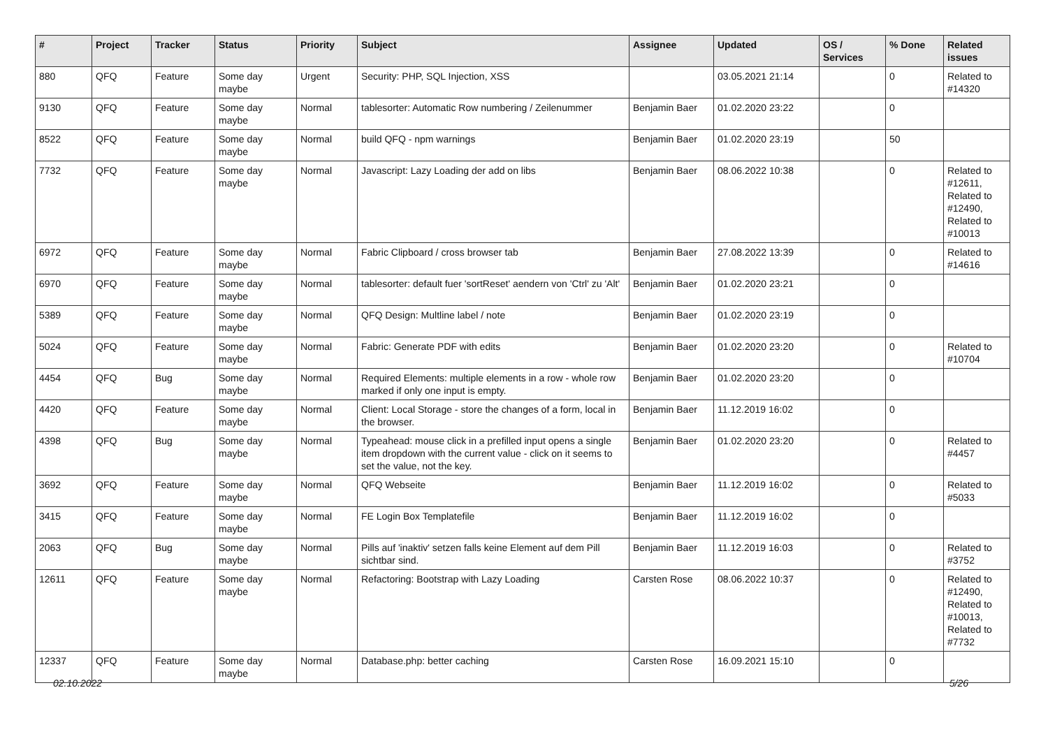| # | Project | Tracker | Status | Priority | Subject | Assignee | Updated | OS / Services | % Done | Related issues |
| --- | --- | --- | --- | --- | --- | --- | --- | --- | --- | --- |
| 880 | QFQ | Feature | Some day maybe | Urgent | Security: PHP, SQL Injection, XSS | | 03.05.2021 21:14 | | 0 | Related to #14320 |
| 9130 | QFQ | Feature | Some day maybe | Normal | tablesorter: Automatic Row numbering / Zeilenummer | Benjamin Baer | 01.02.2020 23:22 | | 0 | |
| 8522 | QFQ | Feature | Some day maybe | Normal | build QFQ - npm warnings | Benjamin Baer | 01.02.2020 23:19 | | 50 | |
| 7732 | QFQ | Feature | Some day maybe | Normal | Javascript: Lazy Loading der add on libs | Benjamin Baer | 08.06.2022 10:38 | | 0 | Related to #12611, Related to #12490, Related to #10013 |
| 6972 | QFQ | Feature | Some day maybe | Normal | Fabric Clipboard / cross browser tab | Benjamin Baer | 27.08.2022 13:39 | | 0 | Related to #14616 |
| 6970 | QFQ | Feature | Some day maybe | Normal | tablesorter: default fuer 'sortReset' aendern von 'Ctrl' zu 'Alt' | Benjamin Baer | 01.02.2020 23:21 | | 0 | |
| 5389 | QFQ | Feature | Some day maybe | Normal | QFQ Design: Multline label / note | Benjamin Baer | 01.02.2020 23:19 | | 0 | |
| 5024 | QFQ | Feature | Some day maybe | Normal | Fabric: Generate PDF with edits | Benjamin Baer | 01.02.2020 23:20 | | 0 | Related to #10704 |
| 4454 | QFQ | Bug | Some day maybe | Normal | Required Elements: multiple elements in a row - whole row marked if only one input is empty. | Benjamin Baer | 01.02.2020 23:20 | | 0 | |
| 4420 | QFQ | Feature | Some day maybe | Normal | Client: Local Storage - store the changes of a form, local in the browser. | Benjamin Baer | 11.12.2019 16:02 | | 0 | |
| 4398 | QFQ | Bug | Some day maybe | Normal | Typeahead: mouse click in a prefilled input opens a single item dropdown with the current value - click on it seems to set the value, not the key. | Benjamin Baer | 01.02.2020 23:20 | | 0 | Related to #4457 |
| 3692 | QFQ | Feature | Some day maybe | Normal | QFQ Webseite | Benjamin Baer | 11.12.2019 16:02 | | 0 | Related to #5033 |
| 3415 | QFQ | Feature | Some day maybe | Normal | FE Login Box Templatefile | Benjamin Baer | 11.12.2019 16:02 | | 0 | |
| 2063 | QFQ | Bug | Some day maybe | Normal | Pills auf 'inaktiv' setzen falls keine Element auf dem Pill sichtbar sind. | Benjamin Baer | 11.12.2019 16:03 | | 0 | Related to #3752 |
| 12611 | QFQ | Feature | Some day maybe | Normal | Refactoring: Bootstrap with Lazy Loading | Carsten Rose | 08.06.2022 10:37 | | 0 | Related to #12490, Related to #10013, Related to #7732 |
| 12337 | QFQ | Feature | Some day maybe | Normal | Database.php: better caching | Carsten Rose | 16.09.2021 15:10 | | 0 | |
02.10.2022 5/26